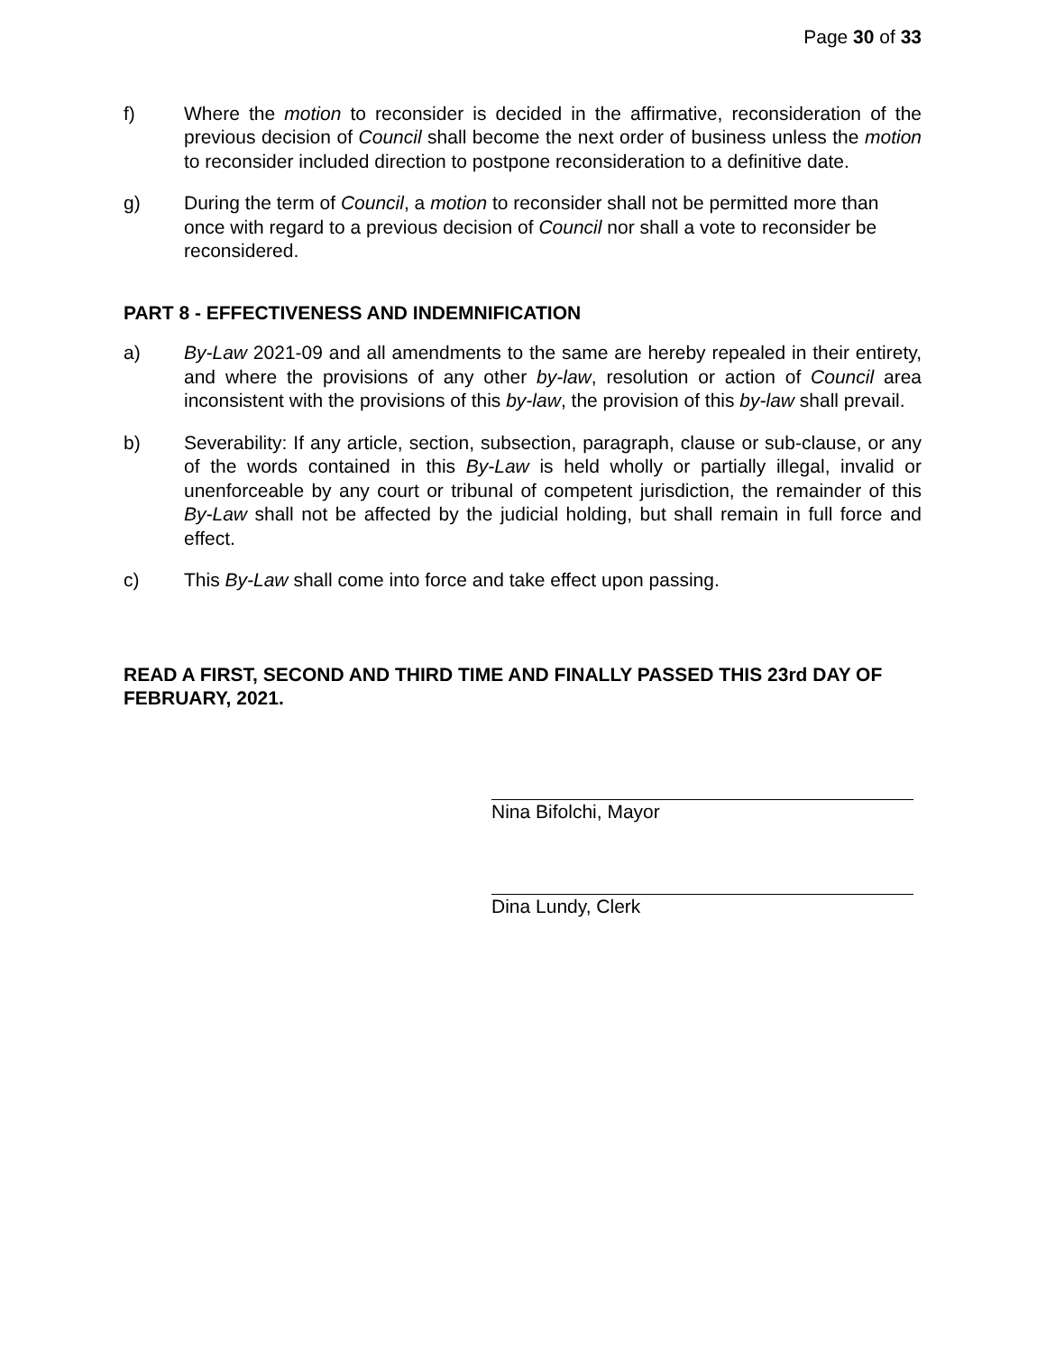Page 30 of 33
f) Where the motion to reconsider is decided in the affirmative, reconsideration of the previous decision of Council shall become the next order of business unless the motion to reconsider included direction to postpone reconsideration to a definitive date.
g) During the term of Council, a motion to reconsider shall not be permitted more than once with regard to a previous decision of Council nor shall a vote to reconsider be reconsidered.
PART 8 - EFFECTIVENESS AND INDEMNIFICATION
a) By-Law 2021-09 and all amendments to the same are hereby repealed in their entirety, and where the provisions of any other by-law, resolution or action of Council area inconsistent with the provisions of this by-law, the provision of this by-law shall prevail.
b) Severability: If any article, section, subsection, paragraph, clause or sub-clause, or any of the words contained in this By-Law is held wholly or partially illegal, invalid or unenforceable by any court or tribunal of competent jurisdiction, the remainder of this By-Law shall not be affected by the judicial holding, but shall remain in full force and effect.
c) This By-Law shall come into force and take effect upon passing.
READ A FIRST, SECOND AND THIRD TIME AND FINALLY PASSED THIS 23rd DAY OF FEBRUARY, 2021.
Nina Bifolchi, Mayor
Dina Lundy, Clerk